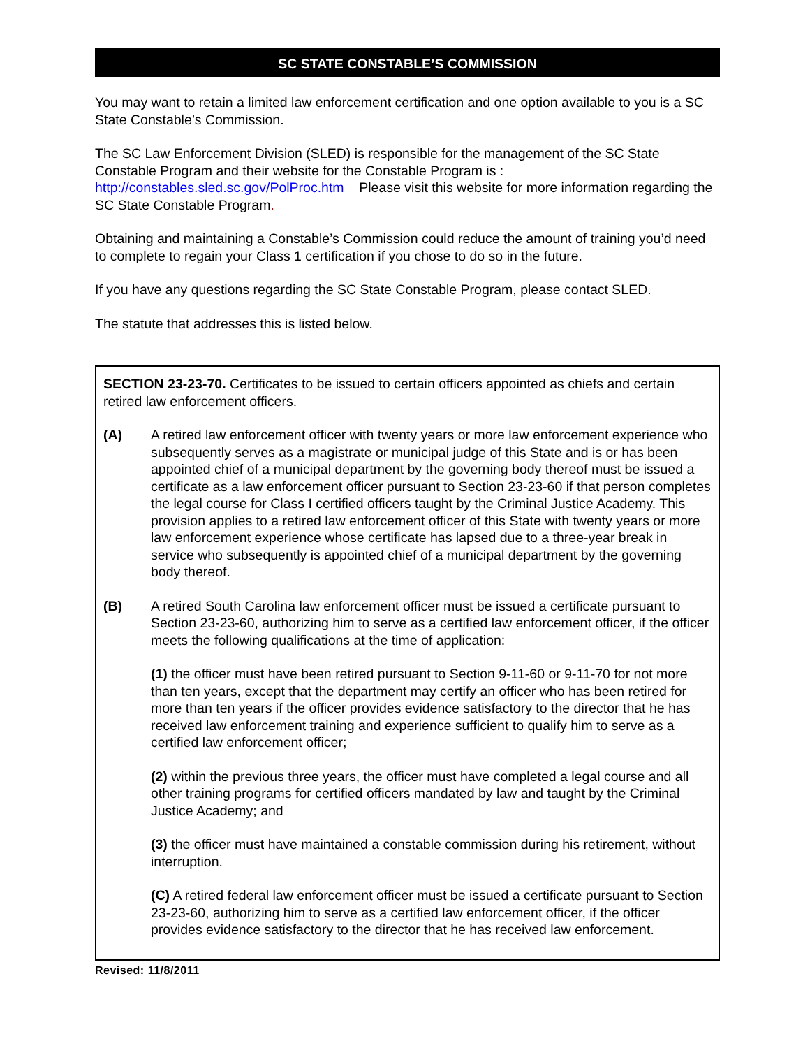SC STATE CONSTABLE’S COMMISSION
You may want to retain a limited law enforcement certification and one option available to you is a SC State Constable’s Commission.
The SC Law Enforcement Division (SLED) is responsible for the management of the SC State Constable Program and their website for the Constable Program is :
http://constables.sled.sc.gov/PolProc.htm Please visit this website for more information regarding the SC State Constable Program.
Obtaining and maintaining a Constable’s Commission could reduce the amount of training you’d need to complete to regain your Class 1 certification if you chose to do so in the future.
If you have any questions regarding the SC State Constable Program, please contact SLED.
The statute that addresses this is listed below.
SECTION 23-23-70. Certificates to be issued to certain officers appointed as chiefs and certain retired law enforcement officers.
(A) A retired law enforcement officer with twenty years or more law enforcement experience who subsequently serves as a magistrate or municipal judge of this State and is or has been appointed chief of a municipal department by the governing body thereof must be issued a certificate as a law enforcement officer pursuant to Section 23-23-60 if that person completes the legal course for Class I certified officers taught by the Criminal Justice Academy. This provision applies to a retired law enforcement officer of this State with twenty years or more law enforcement experience whose certificate has lapsed due to a three-year break in service who subsequently is appointed chief of a municipal department by the governing body thereof.
(B) A retired South Carolina law enforcement officer must be issued a certificate pursuant to Section 23-23-60, authorizing him to serve as a certified law enforcement officer, if the officer meets the following qualifications at the time of application:
(1) the officer must have been retired pursuant to Section 9-11-60 or 9-11-70 for not more than ten years, except that the department may certify an officer who has been retired for more than ten years if the officer provides evidence satisfactory to the director that he has received law enforcement training and experience sufficient to qualify him to serve as a certified law enforcement officer;
(2) within the previous three years, the officer must have completed a legal course and all other training programs for certified officers mandated by law and taught by the Criminal Justice Academy; and
(3) the officer must have maintained a constable commission during his retirement, without interruption.
(C) A retired federal law enforcement officer must be issued a certificate pursuant to Section 23-23-60, authorizing him to serve as a certified law enforcement officer, if the officer provides evidence satisfactory to the director that he has received law enforcement.
Revised: 11/8/2011